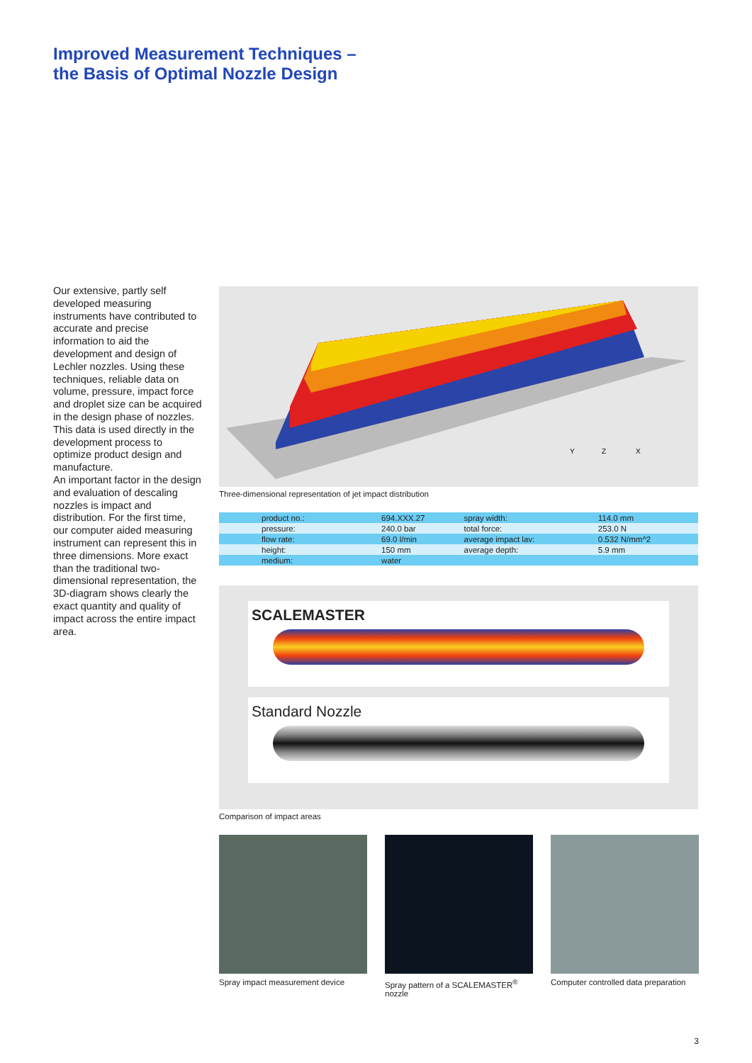Improved Measurement Techniques –
the Basis of Optimal Nozzle Design
Our extensive, partly self developed measuring instruments have contributed to accurate and precise information to aid the development and design of Lechler nozzles. Using these techniques, reliable data on volume, pressure, impact force and droplet size can be acquired in the design phase of nozzles.
This data is used directly in the development process to optimize product design and manufacture.
An important factor in the design and evaluation of descaling nozzles is impact and distribution. For the first time, our computer aided measuring instrument can represent this in three dimensions. More exact than the traditional two-dimensional representation, the 3D-diagram shows clearly the exact quantity and quality of impact across the entire impact area.
Y
Z
X
Three-dimensional representation of jet impact distribution
| product no.: | 694.XXX.27 | spray width: | 114.0 mm |
| pressure: | 240.0 bar | total force: | 253.0 N |
| flow rate: | 69.0 l/min | average impact lav: | 0.532 N/mm^2 |
| height: | 150 mm | average depth: | 5.9 mm |
| medium: | water | | |
SCALEMASTER
Standard Nozzle
Comparison of impact areas
Spray impact measurement device
Spray pattern of a SCALEMASTER<sup>®</sup> nozzle
Computer controlled data preparation
3